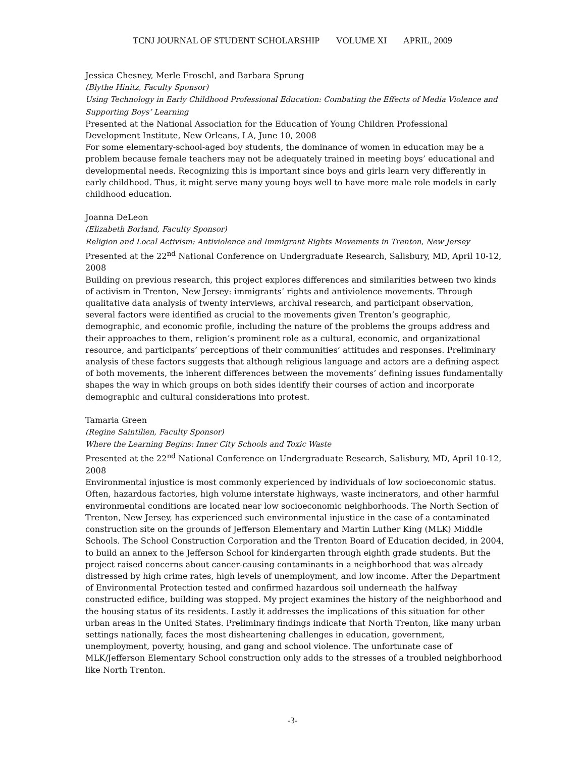TCNJ JOURNAL OF STUDENT SCHOLARSHIP VOLUME XI APRIL, 2009
Jessica Chesney, Merle Froschl, and Barbara Sprung
(Blythe Hinitz, Faculty Sponsor)
Using Technology in Early Childhood Professional Education: Combating the Effects of Media Violence and Supporting Boys’ Learning
Presented at the National Association for the Education of Young Children Professional Development Institute, New Orleans, LA, June 10, 2008
For some elementary-school-aged boy students, the dominance of women in education may be a problem because female teachers may not be adequately trained in meeting boys’ educational and developmental needs. Recognizing this is important since boys and girls learn very differently in early childhood. Thus, it might serve many young boys well to have more male role models in early childhood education.
Joanna DeLeon
(Elizabeth Borland, Faculty Sponsor)
Religion and Local Activism: Antiviolence and Immigrant Rights Movements in Trenton, New Jersey
Presented at the 22<sup>nd</sup> National Conference on Undergraduate Research, Salisbury, MD, April 10-12, 2008
Building on previous research, this project explores differences and similarities between two kinds of activism in Trenton, New Jersey: immigrants’ rights and antiviolence movements. Through qualitative data analysis of twenty interviews, archival research, and participant observation, several factors were identified as crucial to the movements given Trenton’s geographic, demographic, and economic profile, including the nature of the problems the groups address and their approaches to them, religion’s prominent role as a cultural, economic, and organizational resource, and participants’ perceptions of their communities’ attitudes and responses. Preliminary analysis of these factors suggests that although religious language and actors are a defining aspect of both movements, the inherent differences between the movements’ defining issues fundamentally shapes the way in which groups on both sides identify their courses of action and incorporate demographic and cultural considerations into protest.
Tamaria Green
(Regine Saintilien, Faculty Sponsor)
Where the Learning Begins: Inner City Schools and Toxic Waste
Presented at the 22<sup>nd</sup> National Conference on Undergraduate Research, Salisbury, MD, April 10-12, 2008
Environmental injustice is most commonly experienced by individuals of low socioeconomic status. Often, hazardous factories, high volume interstate highways, waste incinerators, and other harmful environmental conditions are located near low socioeconomic neighborhoods. The North Section of Trenton, New Jersey, has experienced such environmental injustice in the case of a contaminated construction site on the grounds of Jefferson Elementary and Martin Luther King (MLK) Middle Schools. The School Construction Corporation and the Trenton Board of Education decided, in 2004, to build an annex to the Jefferson School for kindergarten through eighth grade students. But the project raised concerns about cancer-causing contaminants in a neighborhood that was already distressed by high crime rates, high levels of unemployment, and low income. After the Department of Environmental Protection tested and confirmed hazardous soil underneath the halfway constructed edifice, building was stopped. My project examines the history of the neighborhood and the housing status of its residents. Lastly it addresses the implications of this situation for other urban areas in the United States. Preliminary findings indicate that North Trenton, like many urban settings nationally, faces the most disheartening challenges in education, government, unemployment, poverty, housing, and gang and school violence. The unfortunate case of MLK/Jefferson Elementary School construction only adds to the stresses of a troubled neighborhood like North Trenton.
-3-